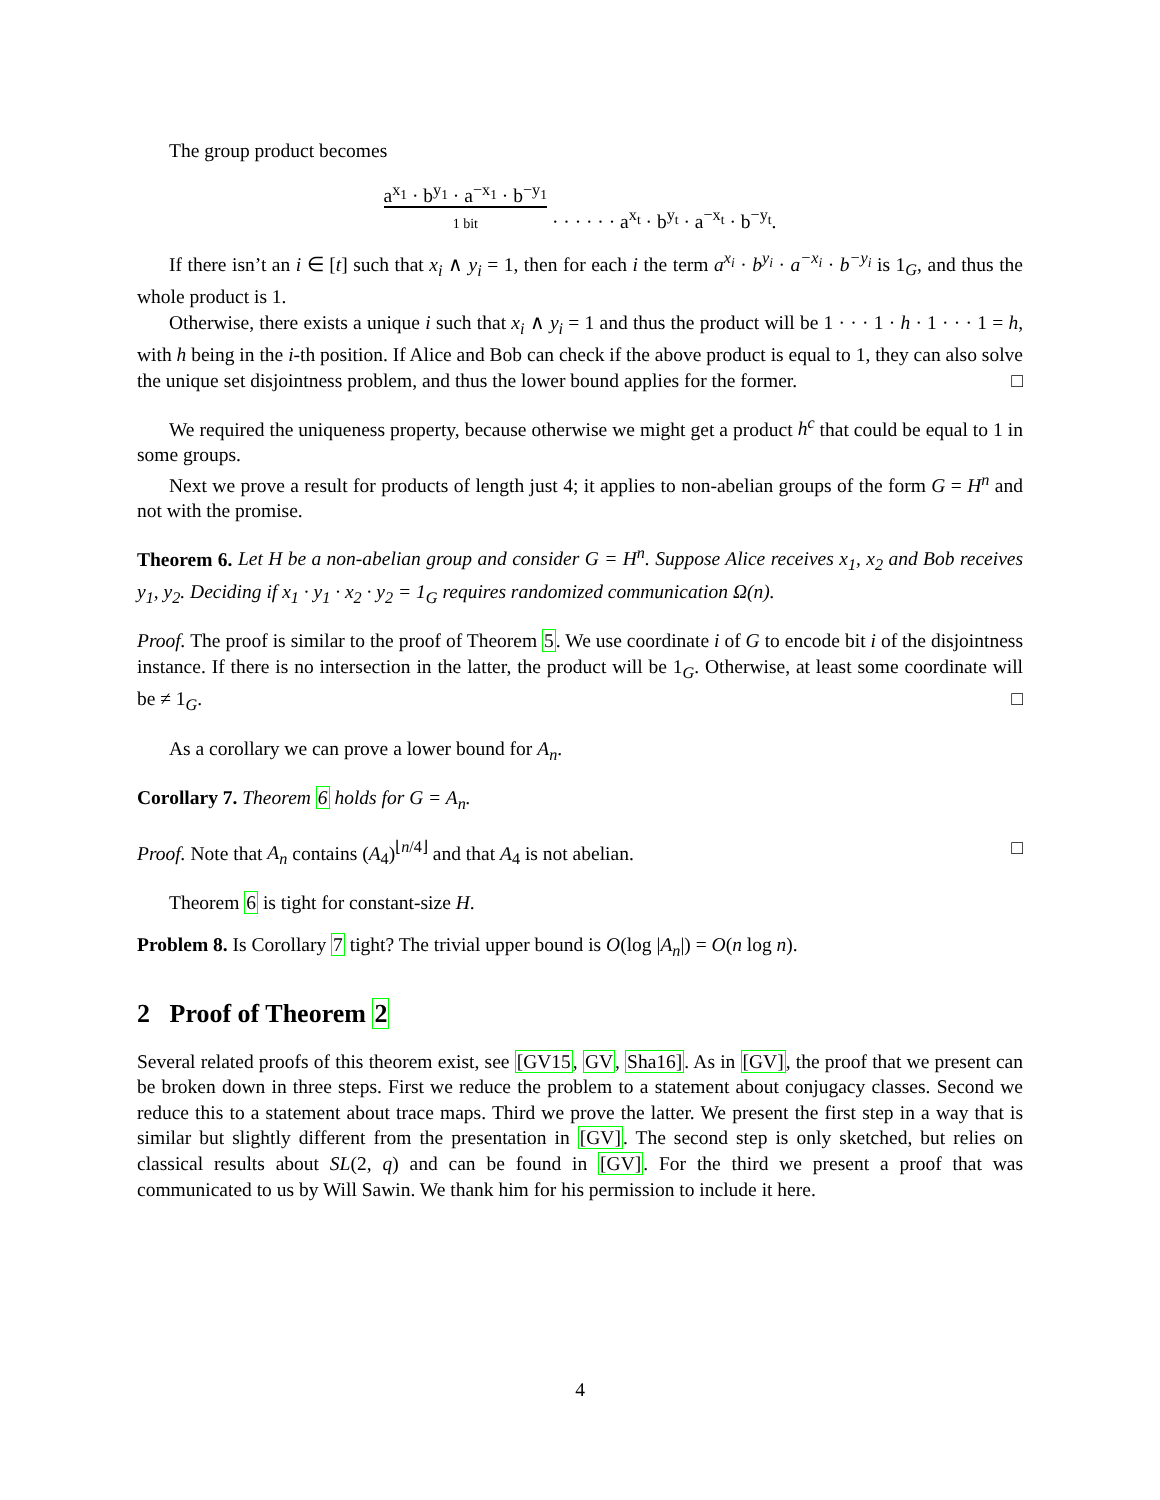The group product becomes
a<sup>x<sub>1</sub></sup> · b<sup>y<sub>1</sub></sup> · a<sup>−x<sub>1</sub></sup> · b<sup>−y<sub>1</sub></sup>
1 bit · · · · · · a<sup>x<sub>t</sub></sup> · b<sup>y<sub>t</sub></sup> · a<sup>−x<sub>t</sub></sup> · b<sup>−y<sub>t</sub></sup>.
If there isn’t an i ∈ [t] such that x<sub>i</sub> ∧ y<sub>i</sub> = 1, then for each i the term a<sup>x<sub>i</sub></sup> · b<sup>y<sub>i</sub></sup> · a<sup>−x<sub>i</sub></sup> · b<sup>−y<sub>i</sub></sup> is 1<sub>G</sub>, and thus the whole product is 1.
Otherwise, there exists a unique i such that x<sub>i</sub> ∧ y<sub>i</sub> = 1 and thus the product will be 1 · · · 1 · h · 1 · · · 1 = h, with h being in the i-th position. If Alice and Bob can check if the above product is equal to 1, they can also solve the unique set disjointness problem, and thus the lower bound applies for the former. □
We required the uniqueness property, because otherwise we might get a product h<sup>c</sup> that could be equal to 1 in some groups.
Next we prove a result for products of length just 4; it applies to non-abelian groups of the form G = H<sup>n</sup> and not with the promise.
Theorem 6. Let H be a non-abelian group and consider G = H<sup>n</sup>. Suppose Alice receives x<sub>1</sub>, x<sub>2</sub> and Bob receives y<sub>1</sub>, y<sub>2</sub>. Deciding if x<sub>1</sub> · y<sub>1</sub> · x<sub>2</sub> · y<sub>2</sub> = 1<sub>G</sub> requires randomized communication Ω(n).
Proof. The proof is similar to the proof of Theorem 5. We use coordinate i of G to encode bit i of the disjointness instance. If there is no intersection in the latter, the product will be 1<sub>G</sub>. Otherwise, at least some coordinate will be ≠ 1<sub>G</sub>. □
As a corollary we can prove a lower bound for A<sub>n</sub>.
Corollary 7. Theorem 6 holds for G = A<sub>n</sub>.
Proof. Note that A<sub>n</sub> contains (A<sub>4</sub>)<sup>⌊n/4⌋</sup> and that A<sub>4</sub> is not abelian. □
Theorem 6 is tight for constant-size H.
Problem 8. Is Corollary 7 tight? The trivial upper bound is O(log |A<sub>n</sub>|) = O(n log n).
2 Proof of Theorem 2
Several related proofs of this theorem exist, see [GV15, GV, Sha16]. As in [GV], the proof that we present can be broken down in three steps. First we reduce the problem to a statement about conjugacy classes. Second we reduce this to a statement about trace maps. Third we prove the latter. We present the first step in a way that is similar but slightly different from the presentation in [GV]. The second step is only sketched, but relies on classical results about SL(2, q) and can be found in [GV]. For the third we present a proof that was communicated to us by Will Sawin. We thank him for his permission to include it here.
4